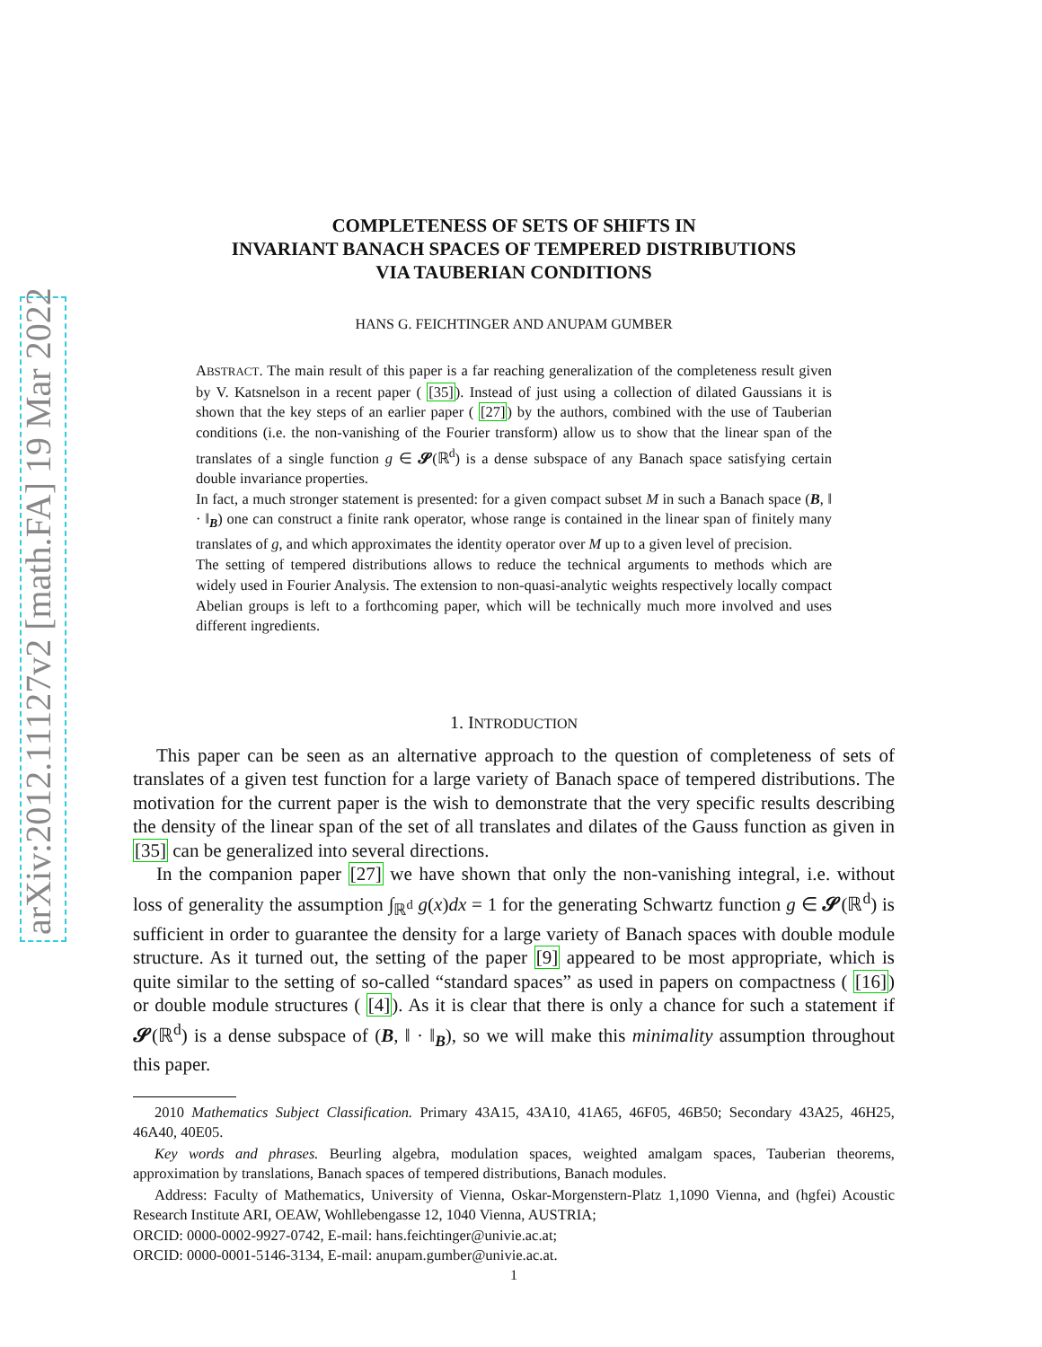arXiv:2012.11127v2 [math.FA] 19 Mar 2022
COMPLETENESS OF SETS OF SHIFTS IN
INVARIANT BANACH SPACES OF TEMPERED DISTRIBUTIONS
VIA TAUBERIAN CONDITIONS
HANS G. FEICHTINGER AND ANUPAM GUMBER
ABSTRACT. The main result of this paper is a far reaching generalization of the completeness result given by V. Katsnelson in a recent paper ( [35]). Instead of just using a collection of dilated Gaussians it is shown that the key steps of an earlier paper ( [27]) by the authors, combined with the use of Tauberian conditions (i.e. the non-vanishing of the Fourier transform) allow us to show that the linear span of the translates of a single function g ∈ 𝓢(ℝ<sup>d</sup>) is a dense subspace of any Banach space satisfying certain double invariance properties.
In fact, a much stronger statement is presented: for a given compact subset M in such a Banach space (B, ‖ · ‖<sub>B</sub>) one can construct a finite rank operator, whose range is contained in the linear span of finitely many translates of g, and which approximates the identity operator over M up to a given level of precision.
The setting of tempered distributions allows to reduce the technical arguments to methods which are widely used in Fourier Analysis. The extension to non-quasi-analytic weights respectively locally compact Abelian groups is left to a forthcoming paper, which will be technically much more involved and uses different ingredients.
1. INTRODUCTION
This paper can be seen as an alternative approach to the question of completeness of sets of translates of a given test function for a large variety of Banach space of tempered distributions. The motivation for the current paper is the wish to demonstrate that the very specific results describing the density of the linear span of the set of all translates and dilates of the Gauss function as given in [35] can be generalized into several directions.
In the companion paper [27] we have shown that only the non-vanishing integral, i.e. without loss of generality the assumption ∫<sub>ℝ<sup>d</sup></sub> g(x)dx = 1 for the generating Schwartz function g ∈ 𝓢(ℝ<sup>d</sup>) is sufficient in order to guarantee the density for a large variety of Banach spaces with double module structure. As it turned out, the setting of the paper [9] appeared to be most appropriate, which is quite similar to the setting of so-called “standard spaces” as used in papers on compactness ( [16]) or double module structures ( [4]). As it is clear that there is only a chance for such a statement if 𝓢(ℝ<sup>d</sup>) is a dense subspace of (B, ‖ · ‖<sub>B</sub>), so we will make this minimality assumption throughout this paper.
2010 Mathematics Subject Classification. Primary 43A15, 43A10, 41A65, 46F05, 46B50; Secondary 43A25, 46H25, 46A40, 40E05.
Key words and phrases. Beurling algebra, modulation spaces, weighted amalgam spaces, Tauberian theorems, approximation by translations, Banach spaces of tempered distributions, Banach modules.
Address: Faculty of Mathematics, University of Vienna, Oskar-Morgenstern-Platz 1,1090 Vienna, and (hgfei) Acoustic Research Institute ARI, OEAW, Wohllebengasse 12, 1040 Vienna, AUSTRIA;
ORCID: 0000-0002-9927-0742, E-mail: hans.feichtinger@univie.ac.at;
ORCID: 0000-0001-5146-3134, E-mail: anupam.gumber@univie.ac.at.
1